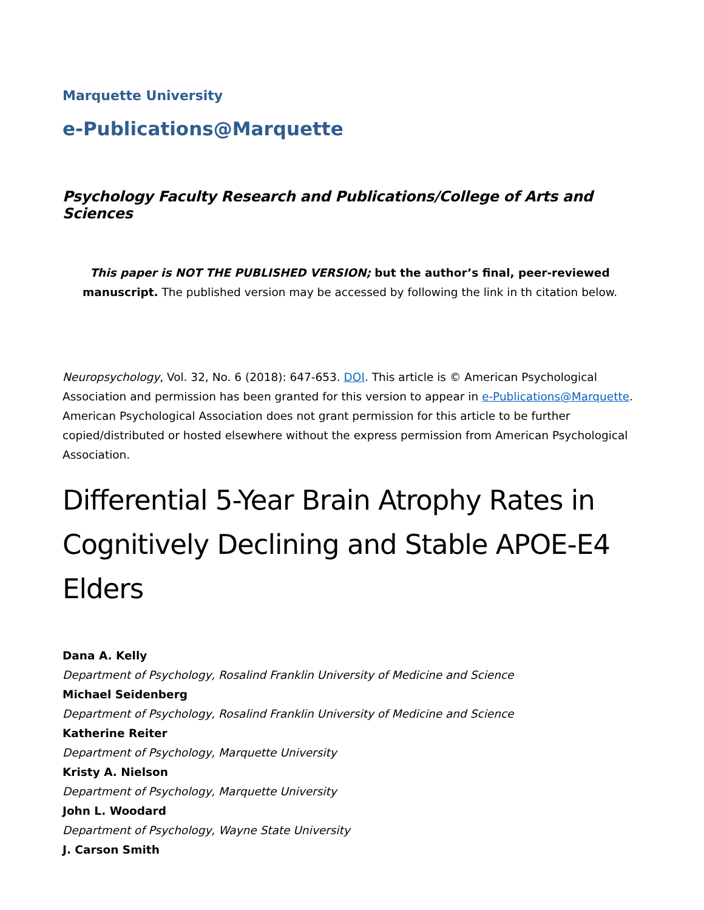Marquette University
e-Publications@Marquette
Psychology Faculty Research and Publications/College of Arts and Sciences
This paper is NOT THE PUBLISHED VERSION; but the author’s final, peer-reviewed manuscript. The published version may be accessed by following the link in th citation below.
Neuropsychology, Vol. 32, No. 6 (2018): 647-653. DOI. This article is © American Psychological Association and permission has been granted for this version to appear in e-Publications@Marquette. American Psychological Association does not grant permission for this article to be further copied/distributed or hosted elsewhere without the express permission from American Psychological Association.
Differential 5-Year Brain Atrophy Rates in Cognitively Declining and Stable APOE-E4 Elders
Dana A. Kelly
Department of Psychology, Rosalind Franklin University of Medicine and Science
Michael Seidenberg
Department of Psychology, Rosalind Franklin University of Medicine and Science
Katherine Reiter
Department of Psychology, Marquette University
Kristy A. Nielson
Department of Psychology, Marquette University
John L. Woodard
Department of Psychology, Wayne State University
J. Carson Smith